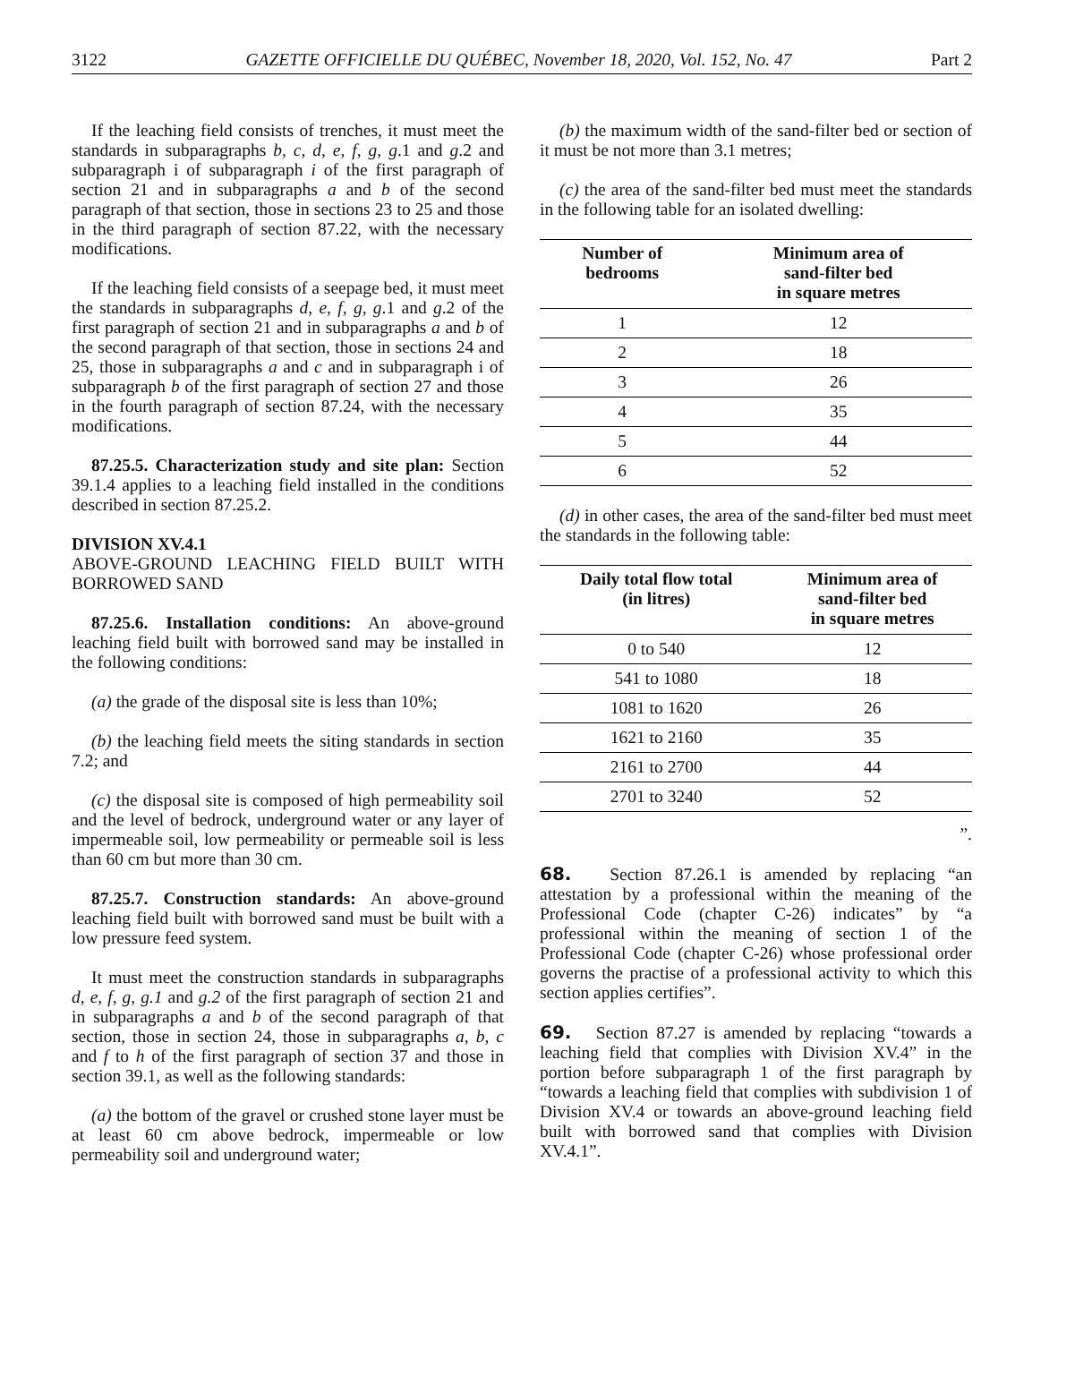3122 GAZETTE OFFICIELLE DU QUÉBEC, November 18, 2020, Vol. 152, No. 47 Part 2
If the leaching field consists of trenches, it must meet the standards in subparagraphs b, c, d, e, f, g, g.1 and g.2 and subparagraph i of subparagraph i of the first paragraph of section 21 and in subparagraphs a and b of the second paragraph of that section, those in sections 23 to 25 and those in the third paragraph of section 87.22, with the necessary modifications.
If the leaching field consists of a seepage bed, it must meet the standards in subparagraphs d, e, f, g, g.1 and g.2 of the first paragraph of section 21 and in subparagraphs a and b of the second paragraph of that section, those in sections 24 and 25, those in subparagraphs a and c and in subparagraph i of subparagraph b of the first paragraph of section 27 and those in the fourth paragraph of section 87.24, with the necessary modifications.
87.25.5. Characterization study and site plan: Section 39.1.4 applies to a leaching field installed in the conditions described in section 87.25.2.
DIVISION XV.4.1
ABOVE-GROUND LEACHING FIELD BUILT WITH BORROWED SAND
87.25.6. Installation conditions: An above-ground leaching field built with borrowed sand may be installed in the following conditions:
(a) the grade of the disposal site is less than 10%;
(b) the leaching field meets the siting standards in section 7.2; and
(c) the disposal site is composed of high permeability soil and the level of bedrock, underground water or any layer of impermeable soil, low permeability or permeable soil is less than 60 cm but more than 30 cm.
87.25.7. Construction standards: An above-ground leaching field built with borrowed sand must be built with a low pressure feed system.
It must meet the construction standards in subparagraphs d, e, f, g, g.1 and g.2 of the first paragraph of section 21 and in subparagraphs a and b of the second paragraph of that section, those in section 24, those in subparagraphs a, b, c and f to h of the first paragraph of section 37 and those in section 39.1, as well as the following standards:
(a) the bottom of the gravel or crushed stone layer must be at least 60 cm above bedrock, impermeable or low permeability soil and underground water;
(b) the maximum width of the sand-filter bed or section of it must be not more than 3.1 metres;
(c) the area of the sand-filter bed must meet the standards in the following table for an isolated dwelling:
| Number of bedrooms | Minimum area of sand-filter bed in square metres |
| --- | --- |
| 1 | 12 |
| 2 | 18 |
| 3 | 26 |
| 4 | 35 |
| 5 | 44 |
| 6 | 52 |
(d) in other cases, the area of the sand-filter bed must meet the standards in the following table:
| Daily total flow total (in litres) | Minimum area of sand-filter bed in square metres |
| --- | --- |
| 0 to 540 | 12 |
| 541 to 1080 | 18 |
| 1081 to 1620 | 26 |
| 1621 to 2160 | 35 |
| 2161 to 2700 | 44 |
| 2701 to 3240 | 52 |
”.
68. Section 87.26.1 is amended by replacing “an attestation by a professional within the meaning of the Professional Code (chapter C-26) indicates” by “a professional within the meaning of section 1 of the Professional Code (chapter C-26) whose professional order governs the practise of a professional activity to which this section applies certifies”.
69. Section 87.27 is amended by replacing “towards a leaching field that complies with Division XV.4” in the portion before subparagraph 1 of the first paragraph by “towards a leaching field that complies with subdivision 1 of Division XV.4 or towards an above-ground leaching field built with borrowed sand that complies with Division XV.4.1”.